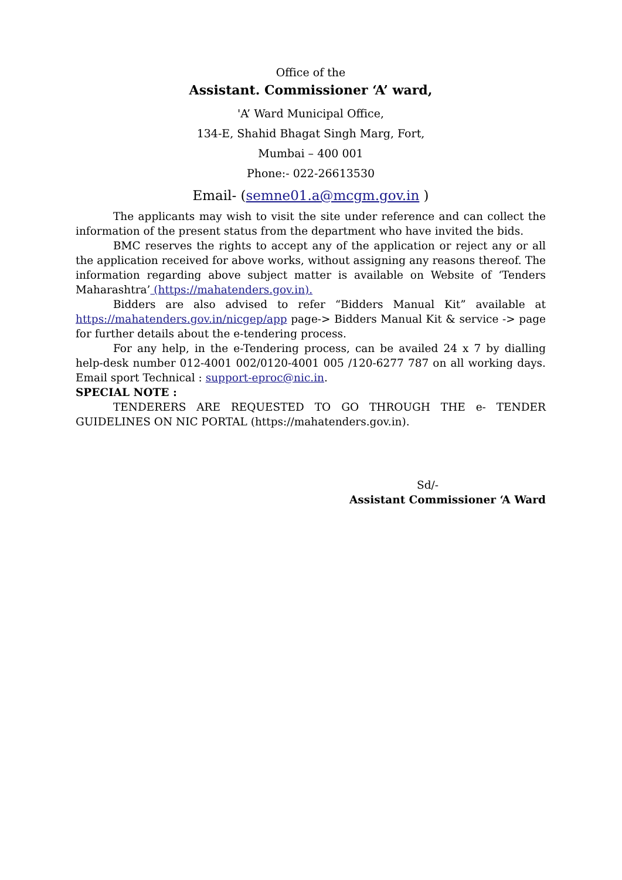Office of the
Assistant. Commissioner ‘A’ ward,
'A’ Ward Municipal Office,
134-E, Shahid Bhagat Singh Marg, Fort,
Mumbai – 400 001
Phone:- 022-26613530
Email- (semne01.a@mcgm.gov.in )
The applicants may wish to visit the site under reference and can collect the information of the present status from the department who have invited the bids.
BMC reserves the rights to accept any of the application or reject any or all the application received for above works, without assigning any reasons thereof. The information regarding above subject matter is available on Website of ‘Tenders Maharashtra’ (https://mahatenders.gov.in).
Bidders are also advised to refer “Bidders Manual Kit” available at https://mahatenders.gov.in/nicgep/app page-> Bidders Manual Kit & service -> page for further details about the e-tendering process.
For any help, in the e-Tendering process, can be availed 24 x 7 by dialling help-desk number 012-4001 002/0120-4001 005 /120-6277 787 on all working days. Email sport Technical : support-eproc@nic.in.
SPECIAL NOTE :
TENDERERS ARE REQUESTED TO GO THROUGH THE e- TENDER GUIDELINES ON NIC PORTAL (https://mahatenders.gov.in).
Sd/-
Assistant Commissioner ‘A Ward